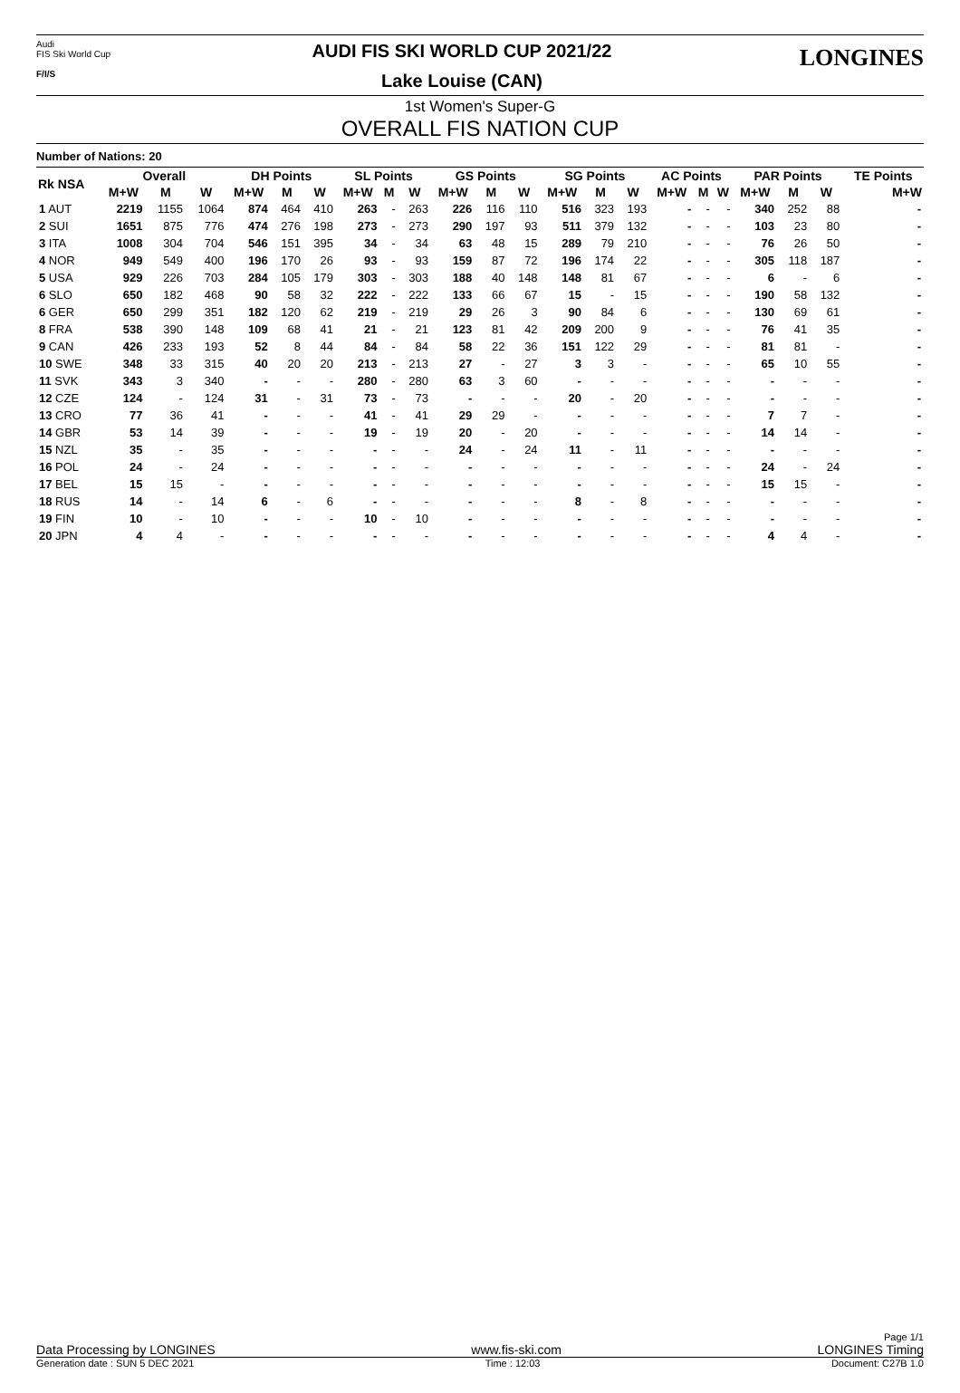Audi
FIS Ski World Cup
F/I/S
AUDI FIS SKI WORLD CUP 2021/22
Lake Louise (CAN)
LONGINES
1st Women's Super-G
OVERALL FIS NATION CUP
Number of Nations: 20
| Rk NSA | Overall | | | DH Points | | | SL Points | | | GS Points | | | SG Points | | | AC Points | | | PAR Points | | | TE Points |
| --- | --- | --- | --- | --- | --- | --- | --- | --- | --- | --- | --- | --- | --- | --- | --- | --- | --- | --- | --- | --- | --- | --- |
| | M+W | M | W | M+W | M | W | M+W | M | W | M+W | M | W | M+W | M | W | M+W | M | W | M+W | M | W | M+W |
| 1 AUT | 2219 | 1155 | 1064 | 874 | 464 | 410 | 263 | - | 263 | 226 | 116 | 110 | 516 | 323 | 193 | - | - | - | 340 | 252 | 88 | - |
| 2 SUI | 1651 | 875 | 776 | 474 | 276 | 198 | 273 | - | 273 | 290 | 197 | 93 | 511 | 379 | 132 | - | - | - | 103 | 23 | 80 | - |
| 3 ITA | 1008 | 304 | 704 | 546 | 151 | 395 | 34 | - | 34 | 63 | 48 | 15 | 289 | 79 | 210 | - | - | - | 76 | 26 | 50 | - |
| 4 NOR | 949 | 549 | 400 | 196 | 170 | 26 | 93 | - | 93 | 159 | 87 | 72 | 196 | 174 | 22 | - | - | - | 305 | 118 | 187 | - |
| 5 USA | 929 | 226 | 703 | 284 | 105 | 179 | 303 | - | 303 | 188 | 40 | 148 | 148 | 81 | 67 | - | - | - | 6 | - | 6 | - |
| 6 SLO | 650 | 182 | 468 | 90 | 58 | 32 | 222 | - | 222 | 133 | 66 | 67 | 15 | - | 15 | - | - | - | 190 | 58 | 132 | - |
| 6 GER | 650 | 299 | 351 | 182 | 120 | 62 | 219 | - | 219 | 29 | 26 | 3 | 90 | 84 | 6 | - | - | - | 130 | 69 | 61 | - |
| 8 FRA | 538 | 390 | 148 | 109 | 68 | 41 | 21 | - | 21 | 123 | 81 | 42 | 209 | 200 | 9 | - | - | - | 76 | 41 | 35 | - |
| 9 CAN | 426 | 233 | 193 | 52 | 8 | 44 | 84 | - | 84 | 58 | 22 | 36 | 151 | 122 | 29 | - | - | - | 81 | 81 | - | - |
| 10 SWE | 348 | 33 | 315 | 40 | 20 | 20 | 213 | - | 213 | 27 | - | 27 | 3 | 3 | - | - | - | - | 65 | 10 | 55 | - |
| 11 SVK | 343 | 3 | 340 | - | - | - | 280 | - | 280 | 63 | 3 | 60 | - | - | - | - | - | - | - | - | - | - |
| 12 CZE | 124 | - | 124 | 31 | - | 31 | 73 | - | 73 | - | - | - | 20 | - | 20 | - | - | - | - | - | - | - |
| 13 CRO | 77 | 36 | 41 | - | - | - | 41 | - | 41 | 29 | 29 | - | - | - | - | - | - | - | 7 | 7 | - | - |
| 14 GBR | 53 | 14 | 39 | - | - | - | 19 | - | 19 | 20 | - | 20 | - | - | - | - | - | - | 14 | 14 | - | - |
| 15 NZL | 35 | - | 35 | - | - | - | - | - | - | 24 | - | 24 | 11 | - | 11 | - | - | - | - | - | - | - |
| 16 POL | 24 | - | 24 | - | - | - | - | - | - | - | - | - | - | - | - | - | - | - | 24 | - | 24 | - |
| 17 BEL | 15 | 15 | - | - | - | - | - | - | - | - | - | - | - | - | - | - | - | - | 15 | 15 | - | - |
| 18 RUS | 14 | - | 14 | 6 | - | 6 | - | - | - | - | - | - | 8 | - | 8 | - | - | - | - | - | - | - |
| 19 FIN | 10 | - | 10 | - | - | - | 10 | - | 10 | - | - | - | - | - | - | - | - | - | - | - | - | - |
| 20 JPN | 4 | 4 | - | - | - | - | - | - | - | - | - | - | - | - | - | - | - | - | 4 | 4 | - | - |
Page 1/1
Data Processing by LONGINES www.fis-ski.com LONGINES Timing
Generation date : SUN 5 DEC 2021 Time : 12:03 Document: C27B 1.0